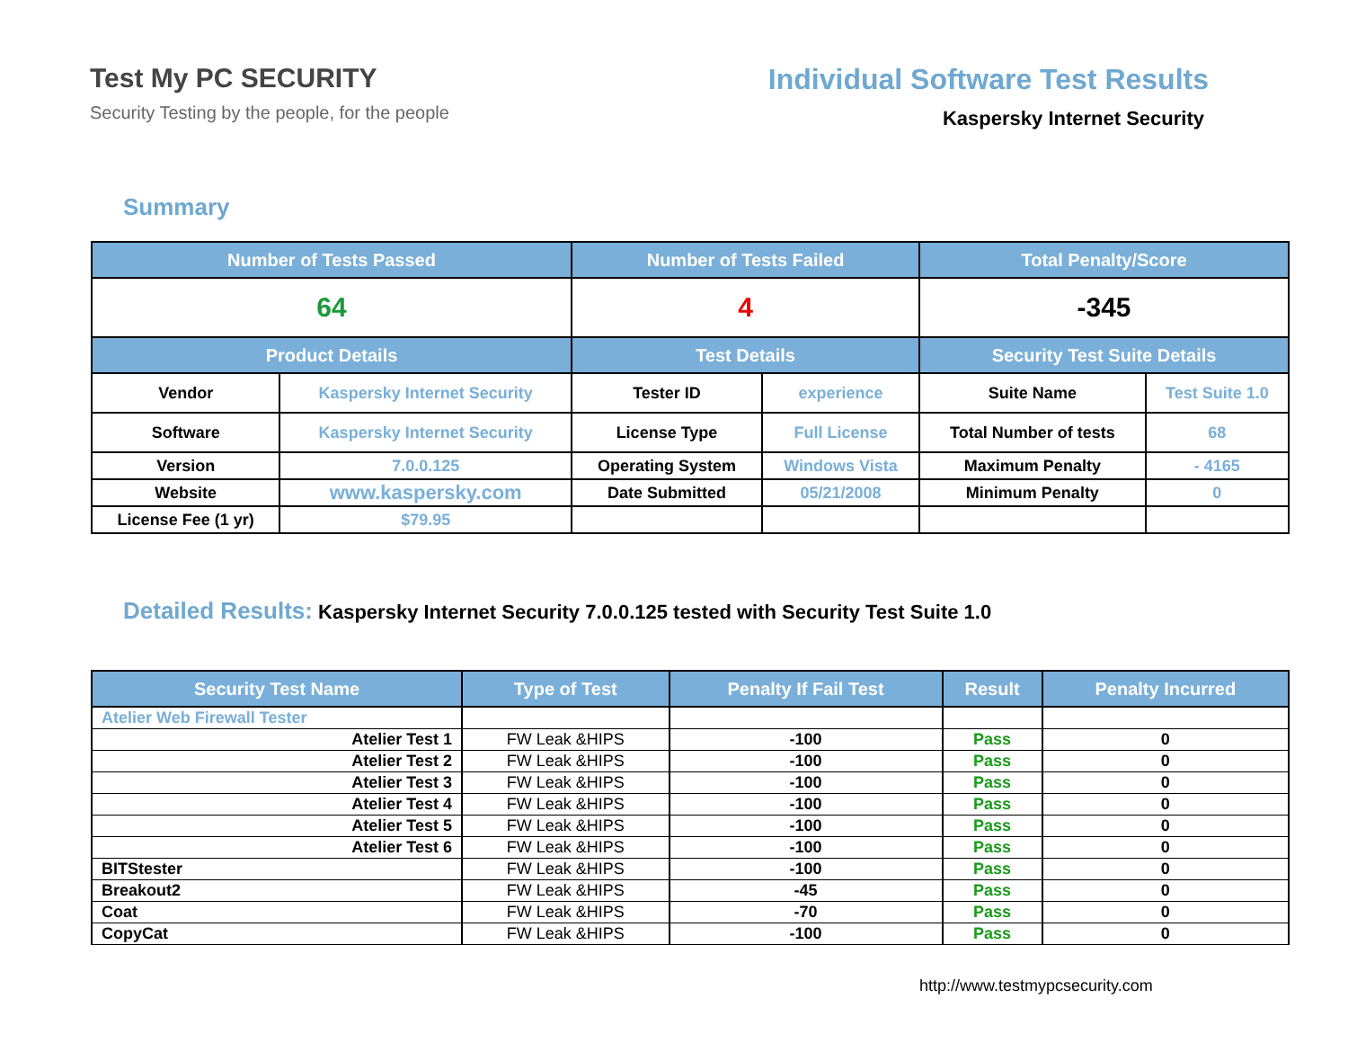Test My PC SECURITY
Security Testing by the people, for the people
Individual Software Test Results
Kaspersky Internet Security
Summary
| Number of Tests Passed | | Number of Tests Failed | | Total Penalty/Score | |
| --- | --- | --- | --- | --- | --- |
| 64 | | 4 | | -345 | |
| Product Details | | Test Details | | Security Test Suite Details | |
| Vendor | Kaspersky Internet Security | Tester ID | experience | Suite Name | Test Suite 1.0 |
| Software | Kaspersky Internet Security | License Type | Full License | Total Number of tests | 68 |
| Version | 7.0.0.125 | Operating System | Windows Vista | Maximum Penalty | - 4165 |
| Website | www.kaspersky.com | Date Submitted | 05/21/2008 | Minimum Penalty | 0 |
| License Fee (1 yr) | $79.95 | | | | |
Detailed Results: Kaspersky Internet Security 7.0.0.125 tested with Security Test Suite 1.0
| Security Test Name | Type of Test | Penalty If Fail Test | Result | Penalty Incurred |
| --- | --- | --- | --- | --- |
| Atelier Web Firewall Tester | | | | |
| Atelier Test 1 | FW Leak &HIPS | -100 | Pass | 0 |
| Atelier Test 2 | FW Leak &HIPS | -100 | Pass | 0 |
| Atelier Test 3 | FW Leak &HIPS | -100 | Pass | 0 |
| Atelier Test 4 | FW Leak &HIPS | -100 | Pass | 0 |
| Atelier Test 5 | FW Leak &HIPS | -100 | Pass | 0 |
| Atelier Test 6 | FW Leak &HIPS | -100 | Pass | 0 |
| BITStester | FW Leak &HIPS | -100 | Pass | 0 |
| Breakout2 | FW Leak &HIPS | -45 | Pass | 0 |
| Coat | FW Leak &HIPS | -70 | Pass | 0 |
| CopyCat | FW Leak &HIPS | -100 | Pass | 0 |
http://www.testmypcsecurity.com